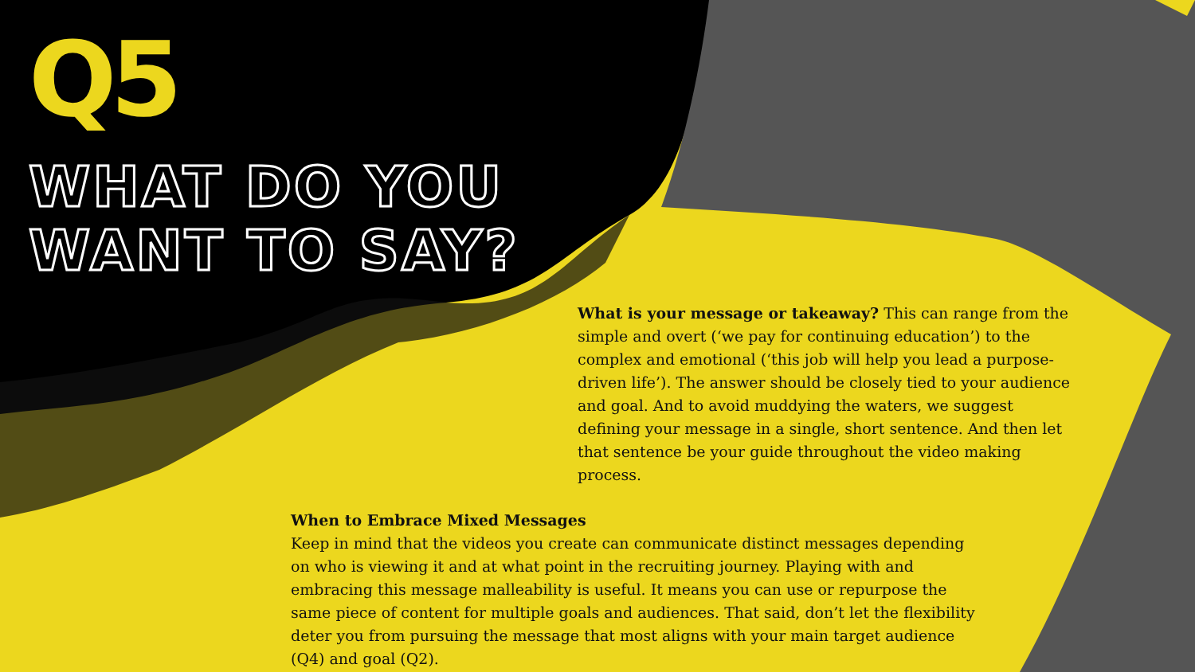Q5
WHAT DO YOU
WANT TO SAY?
What is your message or takeaway? This can range from the simple and overt (‘we pay for continuing education’) to the complex and emotional (‘this job will help you lead a purpose-driven life’). The answer should be closely tied to your audience and goal. And to avoid muddying the waters, we suggest defining your message in a single, short sentence. And then let that sentence be your guide throughout the video making process.
When to Embrace Mixed Messages
Keep in mind that the videos you create can communicate distinct messages depending on who is viewing it and at what point in the recruiting journey. Playing with and embracing this message malleability is useful. It means you can use or repurpose the same piece of content for multiple goals and audiences. That said, don’t let the flexibility deter you from pursuing the message that most aligns with your main target audience (Q4) and goal (Q2).